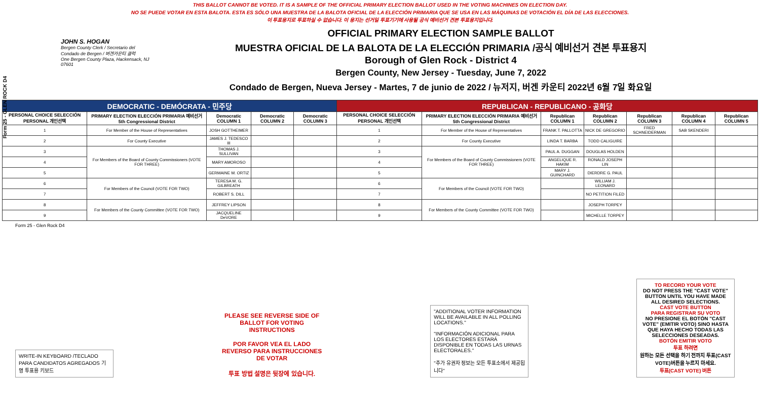Form 25 - GLEN ROCK D4
THIS BALLOT CANNOT BE VOTED. IT IS A SAMPLE OF THE OFFICIAL PRIMARY ELECTION BALLOT USED IN THE VOTING MACHINES ON ELECTION DAY.
NO SE PUEDE VOTAR EN ESTA BALOTA. ESTA ES SÓLO UNA MUESTRA DE LA BALOTA OFICIAL DE LA ELECCIÓN PRIMARIA QUE SE USA EN LAS MÁQUINAS DE VOTACIÓN EL DÍA DE LAS ELECCIONES.
이 투표용지로 투표하실 수 없습니다. 이 용지는 선거일 투표기기에 사용될 공식 예비선거 견본 투표용지입니다.
JOHN S. HOGAN
Bergen County Clerk / Secretario del Condado de Bergen / 버겐카운티 클럭
One Bergen County Plaza, Hackensack, NJ 07601
OFFICIAL PRIMARY ELECTION SAMPLE BALLOT
MUESTRA OFICIAL DE LA BALOTA DE LA ELECCIÓN PRIMARIA /공식 예비선거 견본 투표용지
Borough of Glen Rock - District 4
Bergen County, New Jersey - Tuesday, June 7, 2022
Condado de Bergen, Nueva Jersey - Martes, 7 de junio de 2022 / 뉴저지, 버겐 카운티 2022년 6월 7일 화요일
| DEMOCRATIC - DEMÓCRATA - 민주당 | | | | | REPUBLICAN - REPUBLICANO - 공화당 | | | | | | |
| --- | --- | --- | --- | --- | --- | --- | --- | --- | --- | --- | --- |
| PERSONAL CHOICE SELECCIÓN PERSONAL 개인선택 | PRIMARY ELECTION ELECCIÓN PRIMARIA 예비선거 5th Congressional District | Democratic COLUMN 1 | Democratic COLUMN 2 | Democratic COLUMN 3 | PERSONAL CHOICE SELECCIÓN PERSONAL 개인선택 | PRIMARY ELECTION ELECCIÓN PRIMARIA 예비선거 5th Congressional District | Republican COLUMN 1 | Republican COLUMN 2 | Republican COLUMN 3 | Republican COLUMN 4 | Republican COLUMN 5 |
| 1 | For Member of the House of Representatives | JOSH GOTTHEIMER | | | 1 | For Member of the House of Representatives | FRANK T. PALLOTTA | NICK DE GREGORIO | FRED SCHNEIDERMAN | SAB SKENDERI | |
| 2 | For County Executive | JAMES J. TEDESCO III | | | 2 | For County Executive | LINDA T. BARBA | TODD CALIGUIRE | | | |
| 3 | For Members of the Board of County Commissioners (VOTE FOR THREE) | THOMAS J. SULLIVAN | | | 3 | For Members of the Board of County Commissioners (VOTE FOR THREE) | PAUL A. DUGGAN | DOUGLAS HOLDEN | | | |
| 4 | | MARY AMOROSO | | | 4 | | ANGELIQUE R. HAKIM | RONALD JOSEPH LIN | | | |
| 5 | | GERMAINE M. ORTIZ | | | 5 | | MARY J. GUINCHARD | DIERDRE G. PAUL | | | |
| 6 | For Members of the Council (VOTE FOR TWO) | TERESA M. G. GILBREATH | | | 6 | For Members of the Council (VOTE FOR TWO) | | WILLIAM J. LEONARD | | | |
| 7 | | ROBERT S. DILL | | | 7 | | | NO PETITION FILED | | | |
| 8 | For Members of the County Committee (VOTE FOR TWO) | JEFFREY LIPSON | | | 8 | For Members of the County Committee (VOTE FOR TWO) | | JOSEPH TORPEY | | | |
| 9 | | JACQUELINE DeVORE | | | 9 | | | MICHELLE TORPEY | | | |
Form 25 - Glen Rock D4
WRITE-IN KEYBOARD /TECLADO PARA CANDIDATOS AGREGADOS 기명 투표용 키보드
PLEASE SEE REVERSE SIDE OF BALLOT FOR VOTING INSTRUCTIONS
POR FAVOR VEA EL LADO REVERSO PARA INSTRUCCIONES DE VOTAR
투표 방법 설명은 뒷장에 있습니다.
"ADDITIONAL VOTER INFORMATION WILL BE AVAILABLE IN ALL POLLING LOCATIONS."
"INFORMACIÓN ADICIONAL PARA LOS ELECTORES ESTARÁ DISPONIBLE EN TODAS LAS URNAS ELECTORALES."
"추가 유권자 정보는 모든 투표소에서 제공됩니다"
TO RECORD YOUR VOTE
DO NOT PRESS THE "CAST VOTE" BUTTON UNTIL YOU HAVE MADE ALL DESIRED SELECTIONS.
CAST VOTE BUTTON
PARA REGISTRAR SU VOTO
NO PRESIONE EL BOTÓN "CAST VOTE" (EMITIR VOTO) SINO HASTA QUE HAYA HECHO TODAS LAS SELECCIONES DESEADAS.
BOTÓN EMITIR VOTO
투표 하려면
원하는 모든 선택을 하기 전까지 투표(CAST VOTE)버튼을 누르지 마세요.
투표(CAST VOTE) 버튼